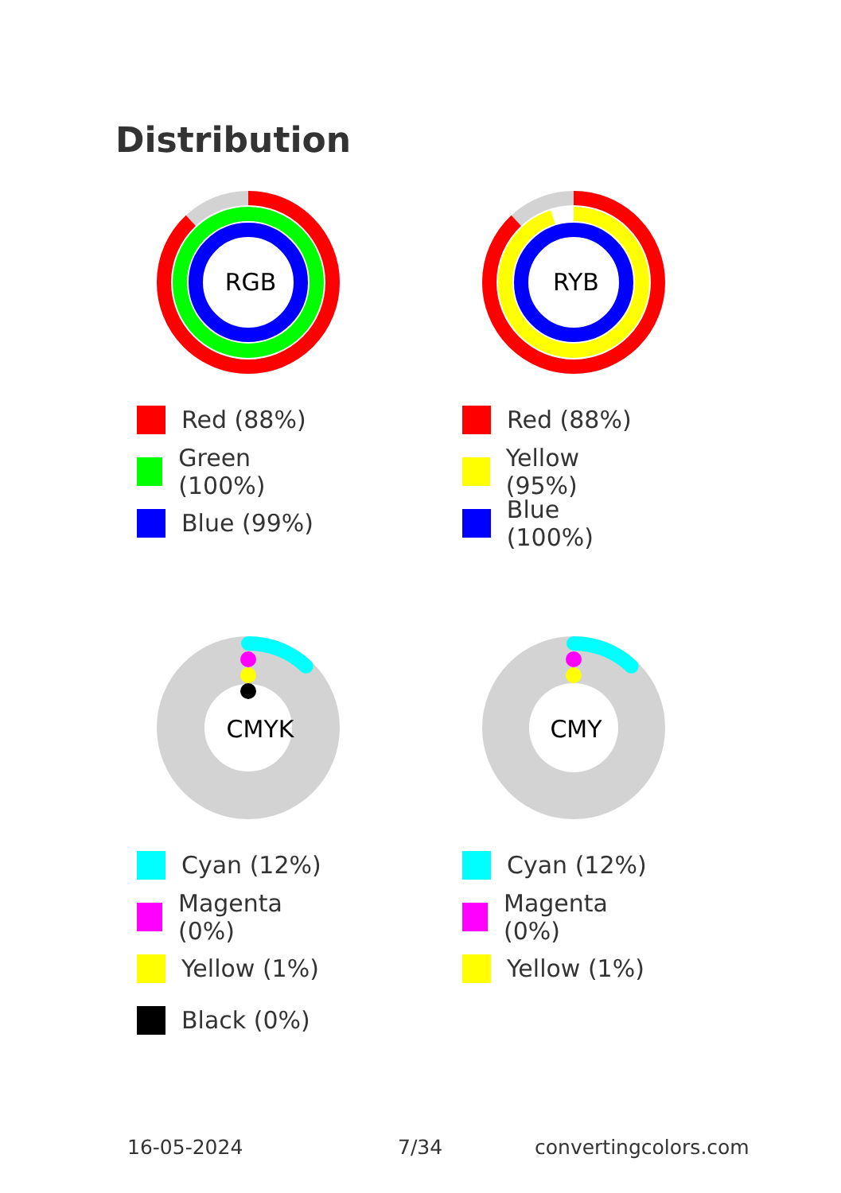Distribution
RGB
Red (88%)
Green (100%)
Blue (99%)
RYB
Red (88%)
Yellow (95%)
Blue (100%)
CMYK
Cyan (12%)
Magenta (0%)
Yellow (1%)
Black (0%)
CMY
Cyan (12%)
Magenta (0%)
Yellow (1%)
16-05-2024 7/34 convertingcolors.com